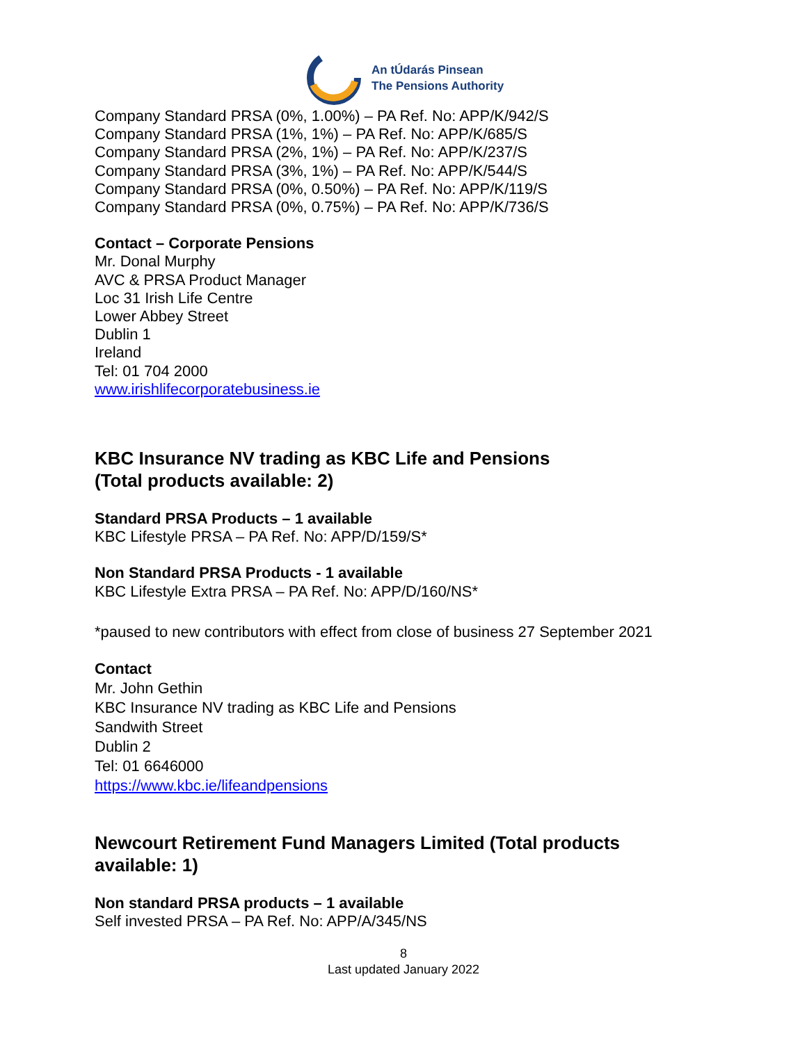An tÚdarás Pinsean
The Pensions Authority
Company Standard PRSA (0%, 1.00%) – PA Ref. No: APP/K/942/S
Company Standard PRSA (1%, 1%) – PA Ref. No: APP/K/685/S
Company Standard PRSA (2%, 1%) – PA Ref. No: APP/K/237/S
Company Standard PRSA (3%, 1%) – PA Ref. No: APP/K/544/S
Company Standard PRSA (0%, 0.50%) – PA Ref. No: APP/K/119/S
Company Standard PRSA (0%, 0.75%) – PA Ref. No: APP/K/736/S
Contact – Corporate Pensions
Mr. Donal Murphy
AVC & PRSA Product Manager
Loc 31 Irish Life Centre
Lower Abbey Street
Dublin 1
Ireland
Tel: 01 704 2000
www.irishlifecorporatebusiness.ie
KBC Insurance NV trading as KBC Life and Pensions
(Total products available: 2)
Standard PRSA Products – 1 available
KBC Lifestyle PRSA – PA Ref. No: APP/D/159/S*
Non Standard PRSA Products - 1 available
KBC Lifestyle Extra PRSA – PA Ref. No: APP/D/160/NS*
*paused to new contributors with effect from close of business 27 September 2021
Contact
Mr. John Gethin
KBC Insurance NV trading as KBC Life and Pensions
Sandwith Street
Dublin 2
Tel: 01 6646000
https://www.kbc.ie/lifeandpensions
Newcourt Retirement Fund Managers Limited (Total products available: 1)
Non standard PRSA products – 1 available
Self invested PRSA – PA Ref. No: APP/A/345/NS
8
Last updated January 2022